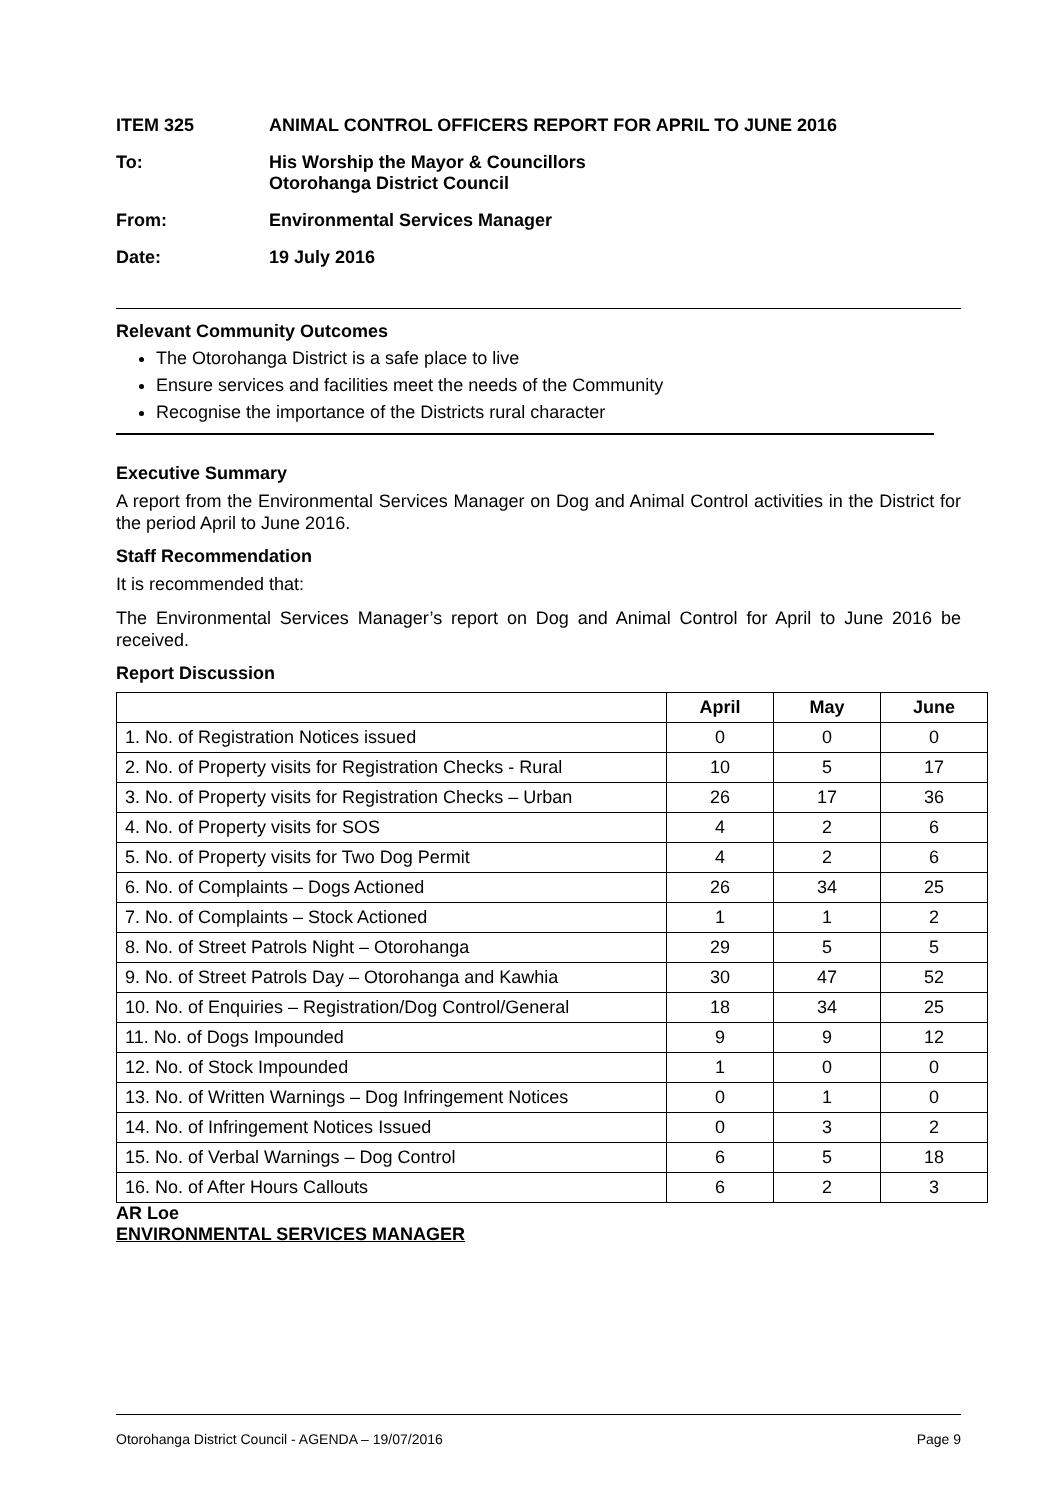ITEM 325 ANIMAL CONTROL OFFICERS REPORT FOR APRIL TO JUNE 2016
To: His Worship the Mayor & Councillors
Otorohanga District Council
From: Environmental Services Manager
Date: 19 July 2016
Relevant Community Outcomes
The Otorohanga District is a safe place to live
Ensure services and facilities meet the needs of the Community
Recognise the importance of the Districts rural character
Executive Summary
A report from the Environmental Services Manager on Dog and Animal Control activities in the District for the period April to June 2016.
Staff Recommendation
It is recommended that:
The Environmental Services Manager’s report on Dog and Animal Control for April to June 2016 be received.
Report Discussion
| | April | May | June |
| --- | --- | --- | --- |
| 1. No. of Registration Notices issued | 0 | 0 | 0 |
| 2. No. of Property visits for Registration Checks - Rural | 10 | 5 | 17 |
| 3. No. of Property visits for Registration Checks – Urban | 26 | 17 | 36 |
| 4. No. of Property visits for SOS | 4 | 2 | 6 |
| 5. No. of Property visits for Two Dog Permit | 4 | 2 | 6 |
| 6. No. of Complaints – Dogs Actioned | 26 | 34 | 25 |
| 7. No. of Complaints – Stock Actioned | 1 | 1 | 2 |
| 8. No. of Street Patrols Night – Otorohanga | 29 | 5 | 5 |
| 9. No. of Street Patrols Day – Otorohanga and Kawhia | 30 | 47 | 52 |
| 10. No. of Enquiries – Registration/Dog Control/General | 18 | 34 | 25 |
| 11. No. of Dogs Impounded | 9 | 9 | 12 |
| 12. No. of Stock Impounded | 1 | 0 | 0 |
| 13. No. of Written Warnings – Dog Infringement Notices | 0 | 1 | 0 |
| 14. No. of Infringement Notices Issued | 0 | 3 | 2 |
| 15. No. of Verbal Warnings – Dog Control | 6 | 5 | 18 |
| 16. No. of After Hours Callouts | 6 | 2 | 3 |
AR Loe
ENVIRONMENTAL SERVICES MANAGER
Otorohanga District Council - AGENDA – 19/07/2016 Page 9